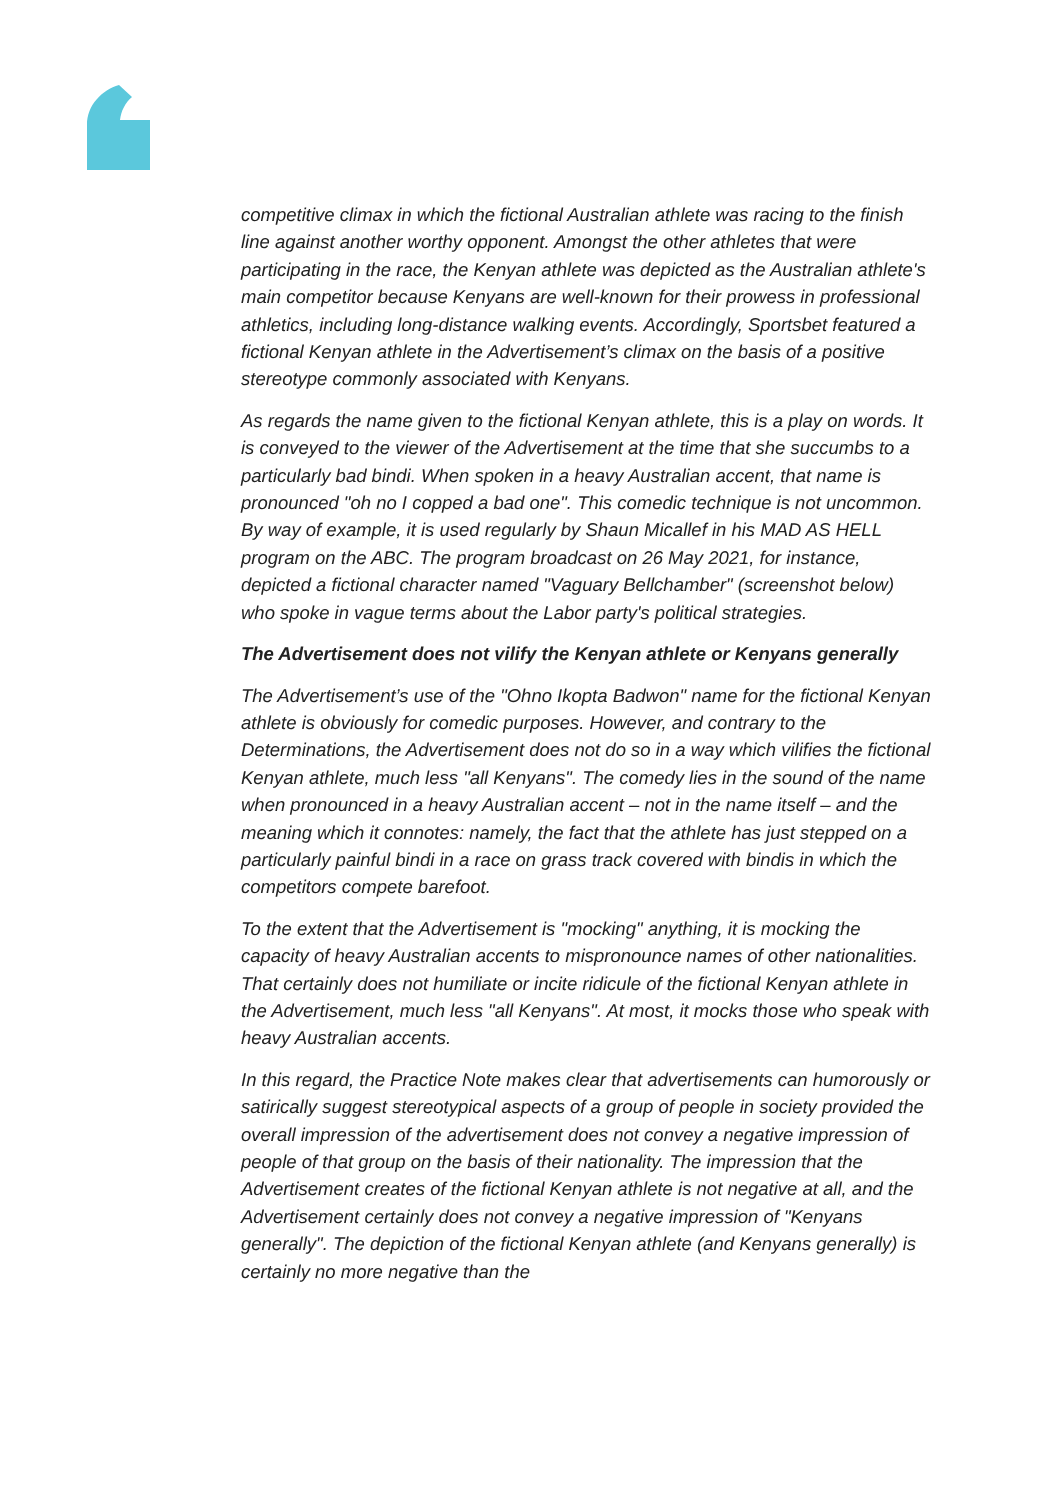competitive climax in which the fictional Australian athlete was racing to the finish line against another worthy opponent. Amongst the other athletes that were participating in the race, the Kenyan athlete was depicted as the Australian athlete's main competitor because Kenyans are well-known for their prowess in professional athletics, including long-distance walking events. Accordingly, Sportsbet featured a fictional Kenyan athlete in the Advertisement’s climax on the basis of a positive stereotype commonly associated with Kenyans.
As regards the name given to the fictional Kenyan athlete, this is a play on words. It is conveyed to the viewer of the Advertisement at the time that she succumbs to a particularly bad bindi. When spoken in a heavy Australian accent, that name is pronounced "oh no I copped a bad one". This comedic technique is not uncommon. By way of example, it is used regularly by Shaun Micallef in his MAD AS HELL program on the ABC. The program broadcast on 26 May 2021, for instance, depicted a fictional character named "Vaguary Bellchamber" (screenshot below) who spoke in vague terms about the Labor party's political strategies.
The Advertisement does not vilify the Kenyan athlete or Kenyans generally
The Advertisement’s use of the "Ohno Ikopta Badwon" name for the fictional Kenyan athlete is obviously for comedic purposes. However, and contrary to the Determinations, the Advertisement does not do so in a way which vilifies the fictional Kenyan athlete, much less "all Kenyans". The comedy lies in the sound of the name when pronounced in a heavy Australian accent – not in the name itself – and the meaning which it connotes: namely, the fact that the athlete has just stepped on a particularly painful bindi in a race on grass track covered with bindis in which the competitors compete barefoot.
To the extent that the Advertisement is "mocking" anything, it is mocking the capacity of heavy Australian accents to mispronounce names of other nationalities. That certainly does not humiliate or incite ridicule of the fictional Kenyan athlete in the Advertisement, much less "all Kenyans". At most, it mocks those who speak with heavy Australian accents.
In this regard, the Practice Note makes clear that advertisements can humorously or satirically suggest stereotypical aspects of a group of people in society provided the overall impression of the advertisement does not convey a negative impression of people of that group on the basis of their nationality. The impression that the Advertisement creates of the fictional Kenyan athlete is not negative at all, and the Advertisement certainly does not convey a negative impression of "Kenyans generally". The depiction of the fictional Kenyan athlete (and Kenyans generally) is certainly no more negative than the